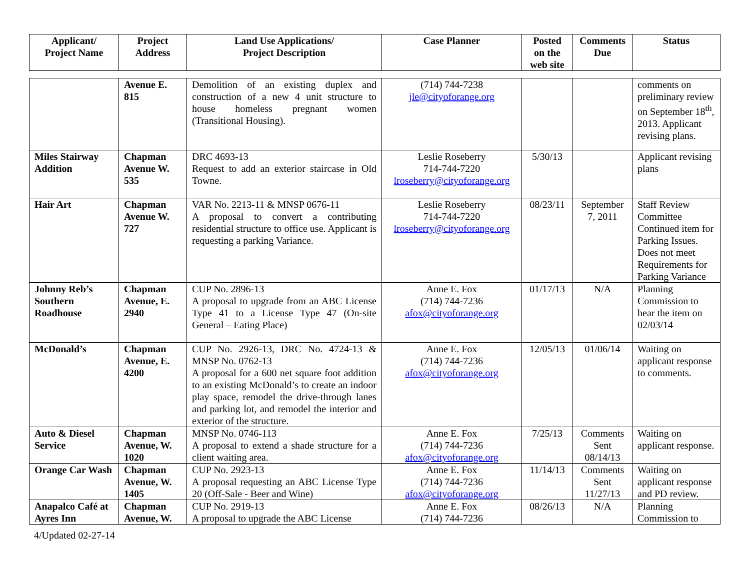| Applicant/ Project Name | Project Address | Land Use Applications/ Project Description | Case Planner | Posted on the web site | Comments Due | Status |
| --- | --- | --- | --- | --- | --- | --- |
| | Avenue E. 815 | Demolition of an existing duplex and construction of a new 4 unit structure to house homeless pregnant women (Transitional Housing). | (714) 744-7238 jle@cityoforange.org | | | comments on preliminary review on September 18<sup>th</sup>, 2013. Applicant revising plans. |
| Miles Stairway Addition | Chapman Avenue W. 535 | DRC 4693-13 Request to add an exterior staircase in Old Towne. | Leslie Roseberry 714-744-7220 lroseberry@cityoforange.org | 5/30/13 | | Applicant revising plans |
| Hair Art | Chapman Avenue W. 727 | VAR No. 2213-11 & MNSP 0676-11 A proposal to convert a contributing residential structure to office use. Applicant is requesting a parking Variance. | Leslie Roseberry 714-744-7220 lroseberry@cityoforange.org | 08/23/11 | September 7, 2011 | Staff Review Committee Continued item for Parking Issues. Does not meet Requirements for Parking Variance |
| Johnny Reb’s Southern Roadhouse | Chapman Avenue, E. 2940 | CUP No. 2896-13 A proposal to upgrade from an ABC License Type 41 to a License Type 47 (On-site General – Eating Place) | Anne E. Fox (714) 744-7236 afox@cityoforange.org | 01/17/13 | N/A | Planning Commission to hear the item on 02/03/14 |
| McDonald’s | Chapman Avenue, E. 4200 | CUP No. 2926-13, DRC No. 4724-13 & MNSP No. 0762-13 A proposal for a 600 net square foot addition to an existing McDonald’s to create an indoor play space, remodel the drive-through lanes and parking lot, and remodel the interior and exterior of the structure. | Anne E. Fox (714) 744-7236 afox@cityoforange.org | 12/05/13 | 01/06/14 | Waiting on applicant response to comments. |
| Auto & Diesel Service | Chapman Avenue, W. 1020 | MNSP No. 0746-113 A proposal to extend a shade structure for a client waiting area. | Anne E. Fox (714) 744-7236 afox@cityoforange.org | 7/25/13 | Comments Sent 08/14/13 | Waiting on applicant response. |
| Orange Car Wash | Chapman Avenue, W. 1405 | CUP No. 2923-13 A proposal requesting an ABC License Type 20 (Off-Sale - Beer and Wine) | Anne E. Fox (714) 744-7236 afox@cityoforange.org | 11/14/13 | Comments Sent 11/27/13 | Waiting on applicant response and PD review. |
| Anapalco Café at Ayres Inn | Chapman Avenue, W. | CUP No. 2919-13 A proposal to upgrade the ABC License | Anne E. Fox (714) 744-7236 | 08/26/13 | N/A | Planning Commission to |
4/Updated 02-27-14